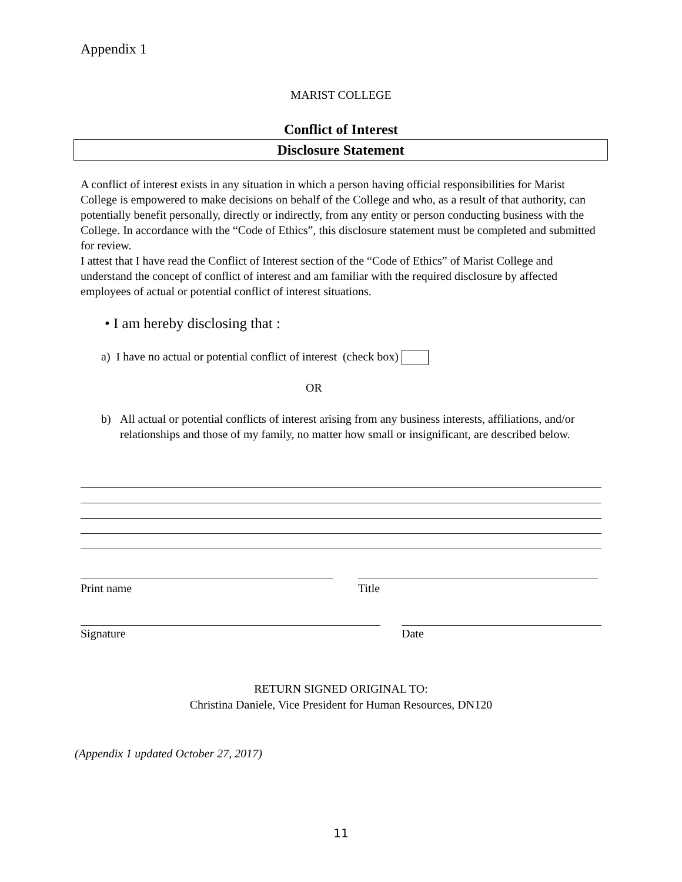Appendix 1
MARIST COLLEGE
Conflict of Interest
Disclosure Statement
A conflict of interest exists in any situation in which a person having official responsibilities for Marist College is empowered to make decisions on behalf of the College and who, as a result of that authority, can potentially benefit personally, directly or indirectly, from any entity or person conducting business with the College. In accordance with the “Code of Ethics”, this disclosure statement must be completed and submitted for review.
I attest that I have read the Conflict of Interest section of the “Code of Ethics” of Marist College and understand the concept of conflict of interest and am familiar with the required disclosure by affected employees of actual or potential conflict of interest situations.
• I am hereby disclosing that :
a) I have no actual or potential conflict of interest (check box)
OR
b) All actual or potential conflicts of interest arising from any business interests, affiliations, and/or relationships and those of my family, no matter how small or insignificant, are described below.
Print name Title
Signature Date
RETURN SIGNED ORIGINAL TO:
Christina Daniele, Vice President for Human Resources, DN120
(Appendix 1 updated October 27, 2017)
11